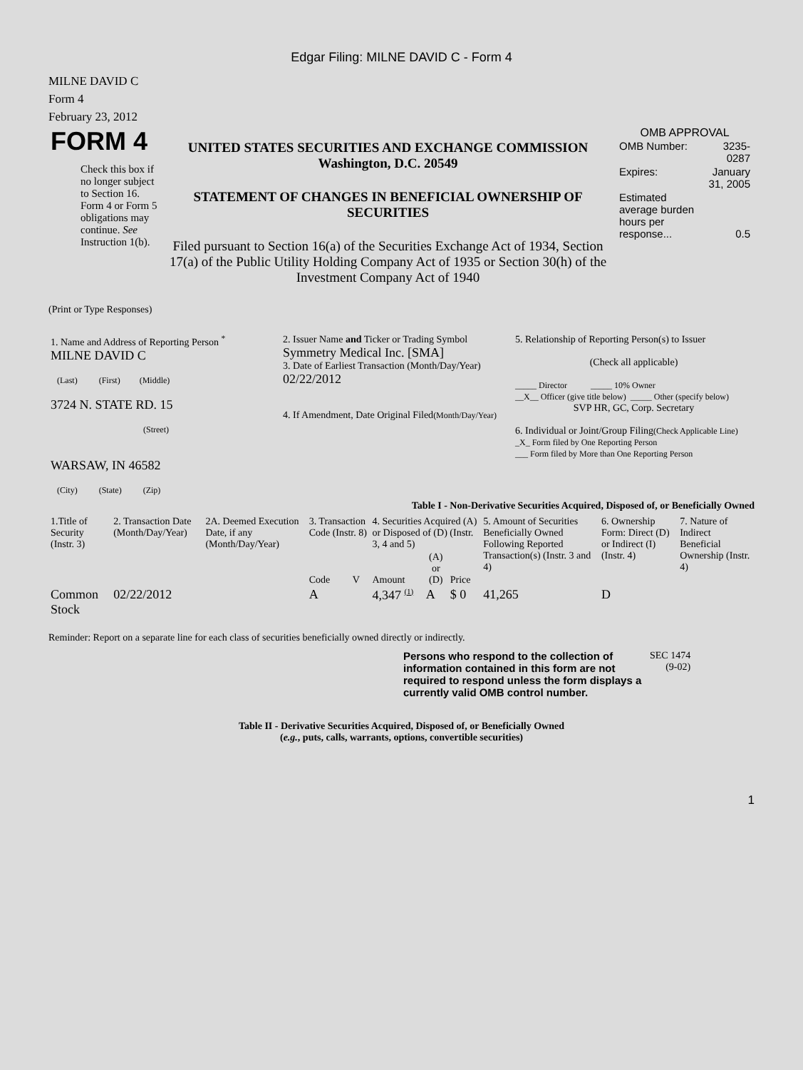Edgar Filing: MILNE DAVID C - Form 4
MILNE DAVID C
Form 4
February 23, 2012
| FORM 4 Check this box if no longer subject to Section 16. Form 4 or Form 5 obligations may continue. See Instruction 1(b). | UNITED STATES SECURITIES AND EXCHANGE COMMISSION Washington, D.C. 20549 STATEMENT OF CHANGES IN BENEFICIAL OWNERSHIP OF SECURITIES Filed pursuant to Section 16(a) of the Securities Exchange Act of 1934, Section 17(a) of the Public Utility Holding Company Act of 1935 or Section 30(h) of the Investment Company Act of 1940 | OMB APPROVAL / OMB Number: / 3235-0287 / / Expires: / January 31, 2005 / / Estimated average burden hours per response... / 0.5 / |
(Print or Type Responses)
| 1. Name and Address of Reporting Person <sup>*</sup> MILNE DAVID C (Last) (First) (Middle) 3724 N. STATE RD. 15 (Street) WARSAW, IN 46582 (City) (State) (Zip) | 2. Issuer Name and Ticker or Trading Symbol Symmetry Medical Inc. [SMA] 3. Date of Earliest Transaction (Month/Day/Year) 02/22/2012 4. If Amendment, Date Original Filed (Month/Day/Year) | 5. Relationship of Reporting Person(s) to Issuer (Check all applicable) _____ Director _____ 10% Owner __X__ Officer (give title below) _____ Other (specify below) SVP HR, GC, Corp. Secretary 6. Individual or Joint/Group Filing (Check Applicable Line) _X_ Form filed by One Reporting Person ___ Form filed by More than One Reporting Person |
Table I - Non-Derivative Securities Acquired, Disposed of, or Beneficially Owned
| 1.Title of Security (Instr. 3) | 2. Transaction Date (Month/Day/Year) | 2A. Deemed Execution Date, if any (Month/Day/Year) | 3. Transaction Code (Instr. 8) | | 4. Securities Acquired (A) or Disposed of (D) (Instr. 3, 4 and 5) | | | 5. Amount of Securities Beneficially Owned Following Reported Transaction(s) (Instr. 3 and 4) | 6. Ownership Form: Direct (D) or Indirect (I) (Instr. 4) | 7. Nature of Indirect Beneficial Ownership (Instr. 4) |
| --- | --- | --- | --- | --- | --- | --- | --- | --- | --- | --- |
| | | | Code | V | Amount | (A) or (D) | Price | | | |
| Common Stock | 02/22/2012 | | A | | 4,347 <sup>(1)</sup> | A | $ 0 | 41,265 | D | |
Reminder: Report on a separate line for each class of securities beneficially owned directly or indirectly.
| Persons who respond to the collection of information contained in this form are not required to respond unless the form displays a currently valid OMB control number. | SEC 1474 (9-02) |
Table II - Derivative Securities Acquired, Disposed of, or Beneficially Owned
(e.g., puts, calls, warrants, options, convertible securities)
1